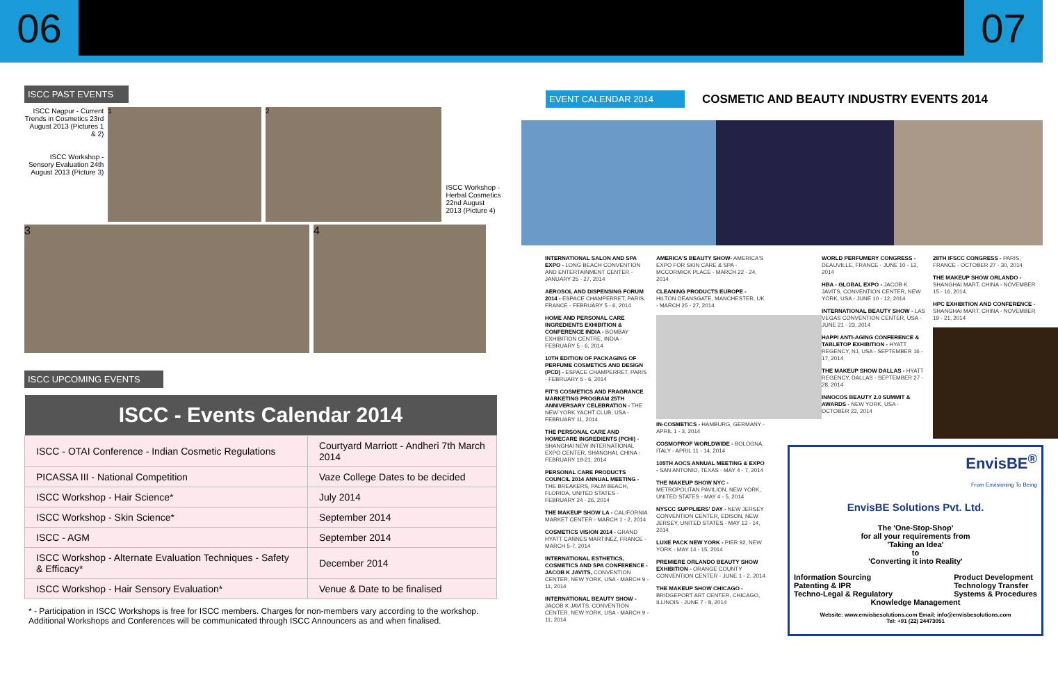06 07
ISCC PAST EVENTS
ISCC Nagpur - Current Trends in Cosmetics 23rd August 2013 (Pictures 1 & 2)
ISCC Workshop - Sensory Evaluation 24th August 2013 (Picture 3)
1 2
ISCC Workshop - Herbal Cosmetics 22nd August 2013 (Picture 4)
3 4
ISCC UPCOMING EVENTS
| ISCC - Events Calendar 2014 | |
| --- | --- |
| ISCC - OTAI Conference - Indian Cosmetic Regulations | Courtyard Marriott - Andheri 7th March 2014 |
| PICASSA III - National Competition | Vaze College Dates to be decided |
| ISCC Workshop - Hair Science* | July 2014 |
| ISCC Workshop - Skin Science* | September 2014 |
| ISCC - AGM | September 2014 |
| ISCC Workshop - Alternate Evaluation Techniques - Safety & Efficacy* | December 2014 |
| ISCC Workshop - Hair Sensory Evaluation* | Venue & Date to be finalised |
* - Participation in ISCC Workshops is free for ISCC members. Charges for non-members vary according to the workshop. Additional Workshops and Conferences will be communicated through ISCC Announcers as and when finalised.
EVENT CALENDAR 2014
COSMETIC AND BEAUTY INDUSTRY EVENTS 2014
INTERNATIONAL SALON AND SPA EXPO - LONG BEACH CONVENTION AND ENTERTAINMENT CENTER - JANUARY 25 - 27, 2014
AEROSOL AND DISPENSING FORUM 2014 - ESPACE CHAMPERRET, PARIS, FRANCE - FEBRUARY 5 - 6, 2014
HOME AND PERSONAL CARE INGREDIENTS EXHIBITION & CONFERENCE INDIA - BOMBAY EXHIBITION CENTRE, INDIA - FEBRUARY 5 - 6, 2014
10TH EDITION OF PACKAGING OF PERFUME COSMETICS AND DESIGN (PCD) - ESPACE CHAMPERRET, PARIS - FEBRUARY 5 - 6, 2014
FIT'S COSMETICS AND FRAGRANCE MARKETING PROGRAM 25TH ANNIVERSARY CELEBRATION - THE NEW YORK YACHT CLUB, USA - FEBRUARY 11, 2014
THE PERSONAL CARE AND HOMECARE INGREDIENTS (PCHI) - SHANGHAI NEW INTERNATIONAL EXPO CENTER, SHANGHAI, CHINA - FEBRUARY 19-21, 2014
PERSONAL CARE PRODUCTS COUNCIL 2014 ANNUAL MEETING - THE BREAKERS, PALM BEACH, FLORIDA, UNITED STATES - FEBRUARY 24 - 26, 2014
THE MAKEUP SHOW LA - CALIFORNIA MARKET CENTER - MARCH 1 - 2, 2014
COSMETICS VISION 2014 - GRAND HYATT CANNES MARTINEZ, FRANCE - MARCH 5-7, 2014
INTERNATIONAL ESTHETICS, COSMETICS AND SPA CONFERENCE - JACOB K JAVITS, CONVENTION CENTER, NEW YORK, USA - MARCH 9 - 11, 2014
INTERNATIONAL BEAUTY SHOW - JACOB K JAVITS, CONVENTION CENTER, NEW YORK, USA - MARCH 9 - 11, 2014
AMERICA'S BEAUTY SHOW- AMERICA'S EXPO FOR SKIN CARE & SPA - MCCORMICK PLACE - MARCH 22 - 24, 2014
CLEANING PRODUCTS EUROPE - HILTON DEANSGATE, MANCHESTER, UK - MARCH 25 - 27, 2014
IN-COSMETICS - HAMBURG, GERMANY - APRIL 1 - 3, 2014
COSMOPROF WORLDWIDE - BOLOGNA, ITALY - APRIL 11 - 14, 2014
105TH AOCS ANNUAL MEETING & EXPO - SAN ANTONIO, TEXAS - MAY 4 - 7, 2014
THE MAKEUP SHOW NYC - METROPOLITAN PAVILION, NEW YORK, UNITED STATES - MAY 4 - 5, 2014
NYSCC SUPPLIERS' DAY - NEW JERSEY CONVENTION CENTER, EDISON, NEW JERSEY, UNITED STATES - MAY 13 - 14, 2014
LUXE PACK NEW YORK - PIER 92, NEW YORK - MAY 14 - 15, 2014
PREMIERE ORLANDO BEAUTY SHOW EXHIBITION - ORANGE COUNTY CONVENTION CENTER - JUNE 1 - 2, 2014
THE MAKEUP SHOW CHICAGO - BRIDGEPORT ART CENTER, CHICAGO, ILLINOIS - JUNE 7 - 8, 2014
WORLD PERFUMERY CONGRESS - DEAUVILLE, FRANCE - JUNE 10 - 12, 2014
HBA - GLOBAL EXPO - JACOB K JAVITS, CONVENTION CENTER, NEW YORK, USA - JUNE 10 - 12, 2014
INTERNATIONAL BEAUTY SHOW - LAS VEGAS CONVENTION CENTER, USA - JUNE 21 - 23, 2014
HAPPI ANTI-AGING CONFERENCE & TABLETOP EXHIBITION - HYATT REGENCY, NJ, USA - SEPTEMBER 16 - 17, 2014
THE MAKEUP SHOW DALLAS - HYATT REGENCY, DALLAS - SEPTEMBER 27 - 28, 2014
INNOCOS BEAUTY 2.0 SUMMIT & AWARDS - NEW YORK, USA - OCTOBER 23, 2014
28TH IFSCC CONGRESS - PARIS, FRANCE - OCTOBER 27 - 30, 2014
THE MAKEUP SHOW ORLANDO - SHANGHAI MART, CHINA - NOVEMBER 15 - 16, 2014
HPC EXHIBITION AND CONFERENCE - SHANGHAI MART, CHINA - NOVEMBER 19 - 21, 2014
EnvisBE<sup>®</sup>
From Envisioning To Being
EnvisBE Solutions Pvt. Ltd.
The 'One-Stop-Shop'
for all your requirements from
'Taking an Idea'
to
'Converting it into Reality'
Information Sourcing
Patenting & IPR
Techno-Legal & Regulatory Product Development
Technology Transfer
Systems & Procedures
Knowledge Management
Website: www.envisbesolutions.com Email: info@envisbesolutions.com
Tel: +91 (22) 24473051